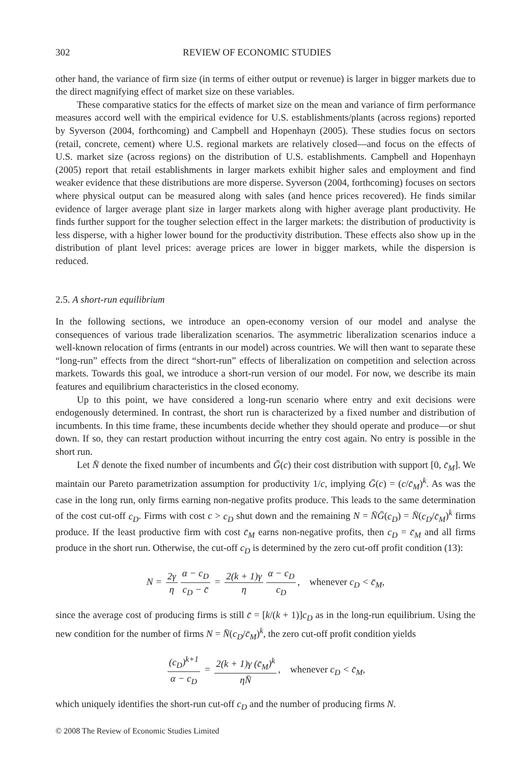302 REVIEW OF ECONOMIC STUDIES
other hand, the variance of firm size (in terms of either output or revenue) is larger in bigger markets due to the direct magnifying effect of market size on these variables.
These comparative statics for the effects of market size on the mean and variance of firm performance measures accord well with the empirical evidence for U.S. establishments/plants (across regions) reported by Syverson (2004, forthcoming) and Campbell and Hopenhayn (2005). These studies focus on sectors (retail, concrete, cement) where U.S. regional markets are relatively closed—and focus on the effects of U.S. market size (across regions) on the distribution of U.S. establishments. Campbell and Hopenhayn (2005) report that retail establishments in larger markets exhibit higher sales and employment and find weaker evidence that these distributions are more disperse. Syverson (2004, forthcoming) focuses on sectors where physical output can be measured along with sales (and hence prices recovered). He finds similar evidence of larger average plant size in larger markets along with higher average plant productivity. He finds further support for the tougher selection effect in the larger markets: the distribution of productivity is less disperse, with a higher lower bound for the productivity distribution. These effects also show up in the distribution of plant level prices: average prices are lower in bigger markets, while the dispersion is reduced.
2.5. A short-run equilibrium
In the following sections, we introduce an open-economy version of our model and analyse the consequences of various trade liberalization scenarios. The asymmetric liberalization scenarios induce a well-known relocation of firms (entrants in our model) across countries. We will then want to separate these “long-run” effects from the direct “short-run” effects of liberalization on competition and selection across markets. Towards this goal, we introduce a short-run version of our model. For now, we describe its main features and equilibrium characteristics in the closed economy.
Up to this point, we have considered a long-run scenario where entry and exit decisions were endogenously determined. In contrast, the short run is characterized by a fixed number and distribution of incumbents. In this time frame, these incumbents decide whether they should operate and produce—or shut down. If so, they can restart production without incurring the entry cost again. No entry is possible in the short run.
Let N̄ denote the fixed number of incumbents and Ḡ(c) their cost distribution with support [0, c̄<sub>M</sub>]. We maintain our Pareto parametrization assumption for productivity 1/c, implying Ḡ(c) = (c/c̄<sub>M</sub>)<sup>k</sup>. As was the case in the long run, only firms earning non-negative profits produce. This leads to the same determination of the cost cut-off c<sub>D</sub>. Firms with cost c > c<sub>D</sub> shut down and the remaining N = N̄Ḡ(c<sub>D</sub>) = N̄(c<sub>D</sub>/c̄<sub>M</sub>)<sup>k</sup> firms produce. If the least productive firm with cost c̄<sub>M</sub> earns non-negative profits, then c<sub>D</sub> = c̄<sub>M</sub> and all firms produce in the short run. Otherwise, the cut-off c<sub>D</sub> is determined by the zero cut-off profit condition (13):
N = 2γ η α − c<sub>D</sub> c<sub>D</sub> − c̄ = 2(k + 1)γ η α − c<sub>D</sub> c<sub>D</sub>, whenever c<sub>D</sub> < c̄<sub>M</sub>,
since the average cost of producing firms is still c̄ = [k/(k + 1)]c<sub>D</sub> as in the long-run equilibrium. Using the new condition for the number of firms N = N̄(c<sub>D</sub>/c̄<sub>M</sub>)<sup>k</sup>, the zero cut-off profit condition yields
(c<sub>D</sub>)<sup>k+1</sup> α − c<sub>D</sub> = 2(k + 1)γ (c̄<sub>M</sub>)<sup>k</sup> ηN̄, whenever c<sub>D</sub> < c̄<sub>M</sub>,
which uniquely identifies the short-run cut-off c<sub>D</sub> and the number of producing firms N.
© 2008 The Review of Economic Studies Limited